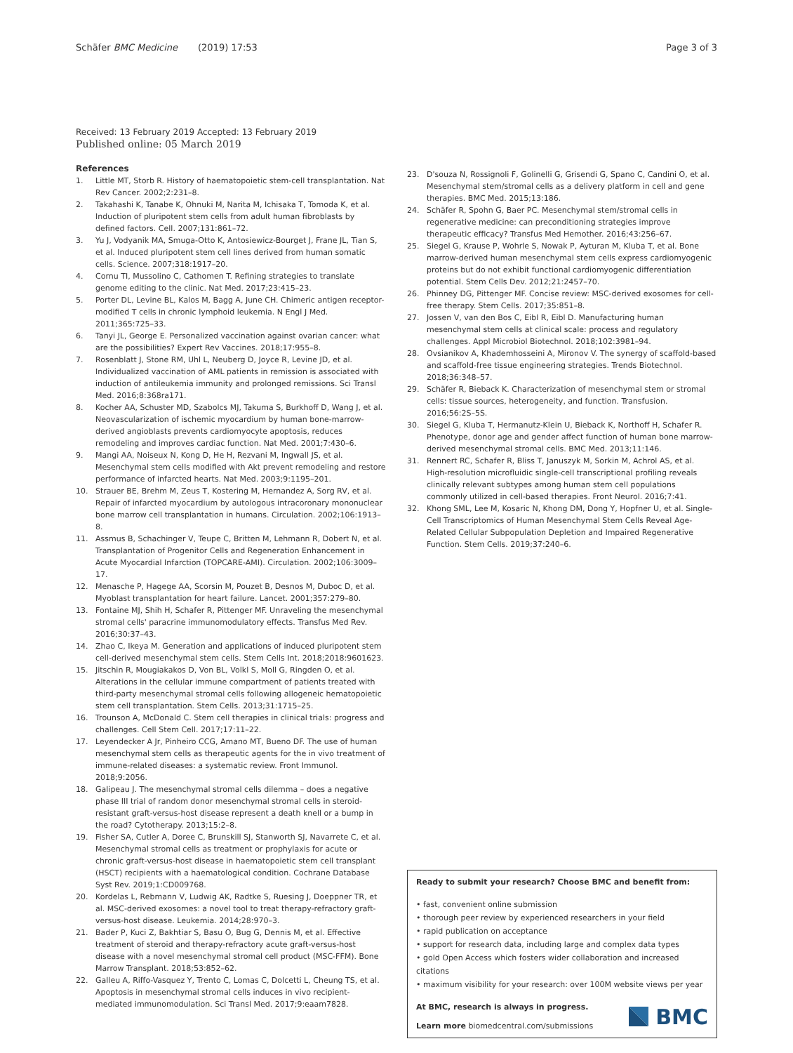Schäfer BMC Medicine (2019) 17:53
Page 3 of 3
Received: 13 February 2019 Accepted: 13 February 2019
Published online: 05 March 2019
References
1. Little MT, Storb R. History of haematopoietic stem-cell transplantation. Nat Rev Cancer. 2002;2:231–8.
2. Takahashi K, Tanabe K, Ohnuki M, Narita M, Ichisaka T, Tomoda K, et al. Induction of pluripotent stem cells from adult human fibroblasts by defined factors. Cell. 2007;131:861–72.
3. Yu J, Vodyanik MA, Smuga-Otto K, Antosiewicz-Bourget J, Frane JL, Tian S, et al. Induced pluripotent stem cell lines derived from human somatic cells. Science. 2007;318:1917–20.
4. Cornu TI, Mussolino C, Cathomen T. Refining strategies to translate genome editing to the clinic. Nat Med. 2017;23:415–23.
5. Porter DL, Levine BL, Kalos M, Bagg A, June CH. Chimeric antigen receptor-modified T cells in chronic lymphoid leukemia. N Engl J Med. 2011;365:725–33.
6. Tanyi JL, George E. Personalized vaccination against ovarian cancer: what are the possibilities? Expert Rev Vaccines. 2018;17:955–8.
7. Rosenblatt J, Stone RM, Uhl L, Neuberg D, Joyce R, Levine JD, et al. Individualized vaccination of AML patients in remission is associated with induction of antileukemia immunity and prolonged remissions. Sci Transl Med. 2016;8:368ra171.
8. Kocher AA, Schuster MD, Szabolcs MJ, Takuma S, Burkhoff D, Wang J, et al. Neovascularization of ischemic myocardium by human bone-marrow-derived angioblasts prevents cardiomyocyte apoptosis, reduces remodeling and improves cardiac function. Nat Med. 2001;7:430–6.
9. Mangi AA, Noiseux N, Kong D, He H, Rezvani M, Ingwall JS, et al. Mesenchymal stem cells modified with Akt prevent remodeling and restore performance of infarcted hearts. Nat Med. 2003;9:1195–201.
10. Strauer BE, Brehm M, Zeus T, Kostering M, Hernandez A, Sorg RV, et al. Repair of infarcted myocardium by autologous intracoronary mononuclear bone marrow cell transplantation in humans. Circulation. 2002;106:1913–8.
11. Assmus B, Schachinger V, Teupe C, Britten M, Lehmann R, Dobert N, et al. Transplantation of Progenitor Cells and Regeneration Enhancement in Acute Myocardial Infarction (TOPCARE-AMI). Circulation. 2002;106:3009–17.
12. Menasche P, Hagege AA, Scorsin M, Pouzet B, Desnos M, Duboc D, et al. Myoblast transplantation for heart failure. Lancet. 2001;357:279–80.
13. Fontaine MJ, Shih H, Schafer R, Pittenger MF. Unraveling the mesenchymal stromal cells' paracrine immunomodulatory effects. Transfus Med Rev. 2016;30:37–43.
14. Zhao C, Ikeya M. Generation and applications of induced pluripotent stem cell-derived mesenchymal stem cells. Stem Cells Int. 2018;2018:9601623.
15. Jitschin R, Mougiakakos D, Von BL, Volkl S, Moll G, Ringden O, et al. Alterations in the cellular immune compartment of patients treated with third-party mesenchymal stromal cells following allogeneic hematopoietic stem cell transplantation. Stem Cells. 2013;31:1715–25.
16. Trounson A, McDonald C. Stem cell therapies in clinical trials: progress and challenges. Cell Stem Cell. 2017;17:11–22.
17. Leyendecker A Jr, Pinheiro CCG, Amano MT, Bueno DF. The use of human mesenchymal stem cells as therapeutic agents for the in vivo treatment of immune-related diseases: a systematic review. Front Immunol. 2018;9:2056.
18. Galipeau J. The mesenchymal stromal cells dilemma – does a negative phase III trial of random donor mesenchymal stromal cells in steroid-resistant graft-versus-host disease represent a death knell or a bump in the road? Cytotherapy. 2013;15:2–8.
19. Fisher SA, Cutler A, Doree C, Brunskill SJ, Stanworth SJ, Navarrete C, et al. Mesenchymal stromal cells as treatment or prophylaxis for acute or chronic graft-versus-host disease in haematopoietic stem cell transplant (HSCT) recipients with a haematological condition. Cochrane Database Syst Rev. 2019;1:CD009768.
20. Kordelas L, Rebmann V, Ludwig AK, Radtke S, Ruesing J, Doeppner TR, et al. MSC-derived exosomes: a novel tool to treat therapy-refractory graft-versus-host disease. Leukemia. 2014;28:970–3.
21. Bader P, Kuci Z, Bakhtiar S, Basu O, Bug G, Dennis M, et al. Effective treatment of steroid and therapy-refractory acute graft-versus-host disease with a novel mesenchymal stromal cell product (MSC-FFM). Bone Marrow Transplant. 2018;53:852–62.
22. Galleu A, Riffo-Vasquez Y, Trento C, Lomas C, Dolcetti L, Cheung TS, et al. Apoptosis in mesenchymal stromal cells induces in vivo recipient-mediated immunomodulation. Sci Transl Med. 2017;9:eaam7828.
23. D'souza N, Rossignoli F, Golinelli G, Grisendi G, Spano C, Candini O, et al. Mesenchymal stem/stromal cells as a delivery platform in cell and gene therapies. BMC Med. 2015;13:186.
24. Schäfer R, Spohn G, Baer PC. Mesenchymal stem/stromal cells in regenerative medicine: can preconditioning strategies improve therapeutic efficacy? Transfus Med Hemother. 2016;43:256–67.
25. Siegel G, Krause P, Wohrle S, Nowak P, Ayturan M, Kluba T, et al. Bone marrow-derived human mesenchymal stem cells express cardiomyogenic proteins but do not exhibit functional cardiomyogenic differentiation potential. Stem Cells Dev. 2012;21:2457–70.
26. Phinney DG, Pittenger MF. Concise review: MSC-derived exosomes for cell-free therapy. Stem Cells. 2017;35:851–8.
27. Jossen V, van den Bos C, Eibl R, Eibl D. Manufacturing human mesenchymal stem cells at clinical scale: process and regulatory challenges. Appl Microbiol Biotechnol. 2018;102:3981–94.
28. Ovsianikov A, Khademhosseini A, Mironov V. The synergy of scaffold-based and scaffold-free tissue engineering strategies. Trends Biotechnol. 2018;36:348–57.
29. Schäfer R, Bieback K. Characterization of mesenchymal stem or stromal cells: tissue sources, heterogeneity, and function. Transfusion. 2016;56:2S–5S.
30. Siegel G, Kluba T, Hermanutz-Klein U, Bieback K, Northoff H, Schafer R. Phenotype, donor age and gender affect function of human bone marrow-derived mesenchymal stromal cells. BMC Med. 2013;11:146.
31. Rennert RC, Schafer R, Bliss T, Januszyk M, Sorkin M, Achrol AS, et al. High-resolution microfluidic single-cell transcriptional profiling reveals clinically relevant subtypes among human stem cell populations commonly utilized in cell-based therapies. Front Neurol. 2016;7:41.
32. Khong SML, Lee M, Kosaric N, Khong DM, Dong Y, Hopfner U, et al. Single-Cell Transcriptomics of Human Mesenchymal Stem Cells Reveal Age-Related Cellular Subpopulation Depletion and Impaired Regenerative Function. Stem Cells. 2019;37:240–6.
Ready to submit your research? Choose BMC and benefit from:
• fast, convenient online submission
• thorough peer review by experienced researchers in your field
• rapid publication on acceptance
• support for research data, including large and complex data types
• gold Open Access which fosters wider collaboration and increased citations
• maximum visibility for your research: over 100M website views per year
At BMC, research is always in progress.
Learn more biomedcentral.com/submissions
BMC